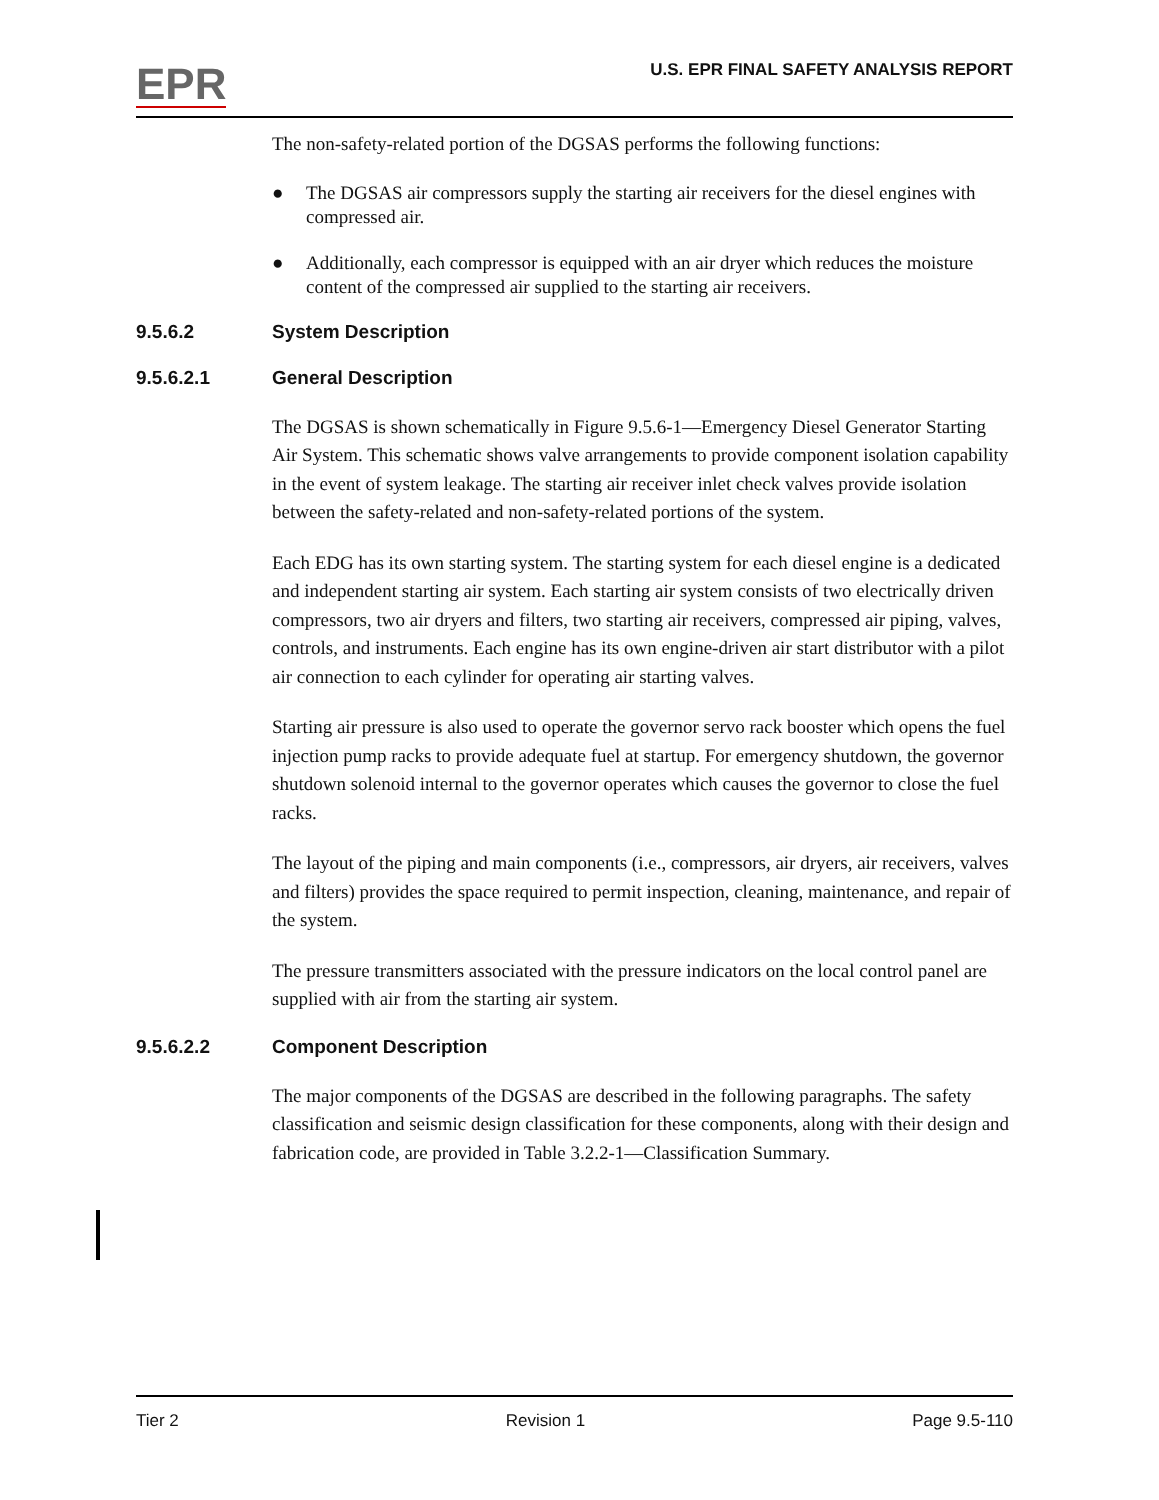EPR
U.S. EPR FINAL SAFETY ANALYSIS REPORT
The non-safety-related portion of the DGSAS performs the following functions:
● The DGSAS air compressors supply the starting air receivers for the diesel engines with compressed air.
● Additionally, each compressor is equipped with an air dryer which reduces the moisture content of the compressed air supplied to the starting air receivers.
9.5.6.2 System Description
9.5.6.2.1 General Description
The DGSAS is shown schematically in Figure 9.5.6-1—Emergency Diesel Generator Starting Air System. This schematic shows valve arrangements to provide component isolation capability in the event of system leakage. The starting air receiver inlet check valves provide isolation between the safety-related and non-safety-related portions of the system.
Each EDG has its own starting system. The starting system for each diesel engine is a dedicated and independent starting air system. Each starting air system consists of two electrically driven compressors, two air dryers and filters, two starting air receivers, compressed air piping, valves, controls, and instruments. Each engine has its own engine-driven air start distributor with a pilot air connection to each cylinder for operating air starting valves.
Starting air pressure is also used to operate the governor servo rack booster which opens the fuel injection pump racks to provide adequate fuel at startup. For emergency shutdown, the governor shutdown solenoid internal to the governor operates which causes the governor to close the fuel racks.
The layout of the piping and main components (i.e., compressors, air dryers, air receivers, valves and filters) provides the space required to permit inspection, cleaning, maintenance, and repair of the system.
The pressure transmitters associated with the pressure indicators on the local control panel are supplied with air from the starting air system.
9.5.6.2.2 Component Description
The major components of the DGSAS are described in the following paragraphs. The safety classification and seismic design classification for these components, along with their design and fabrication code, are provided in Table 3.2.2-1—Classification Summary.
Tier 2 Revision 1 Page 9.5-110